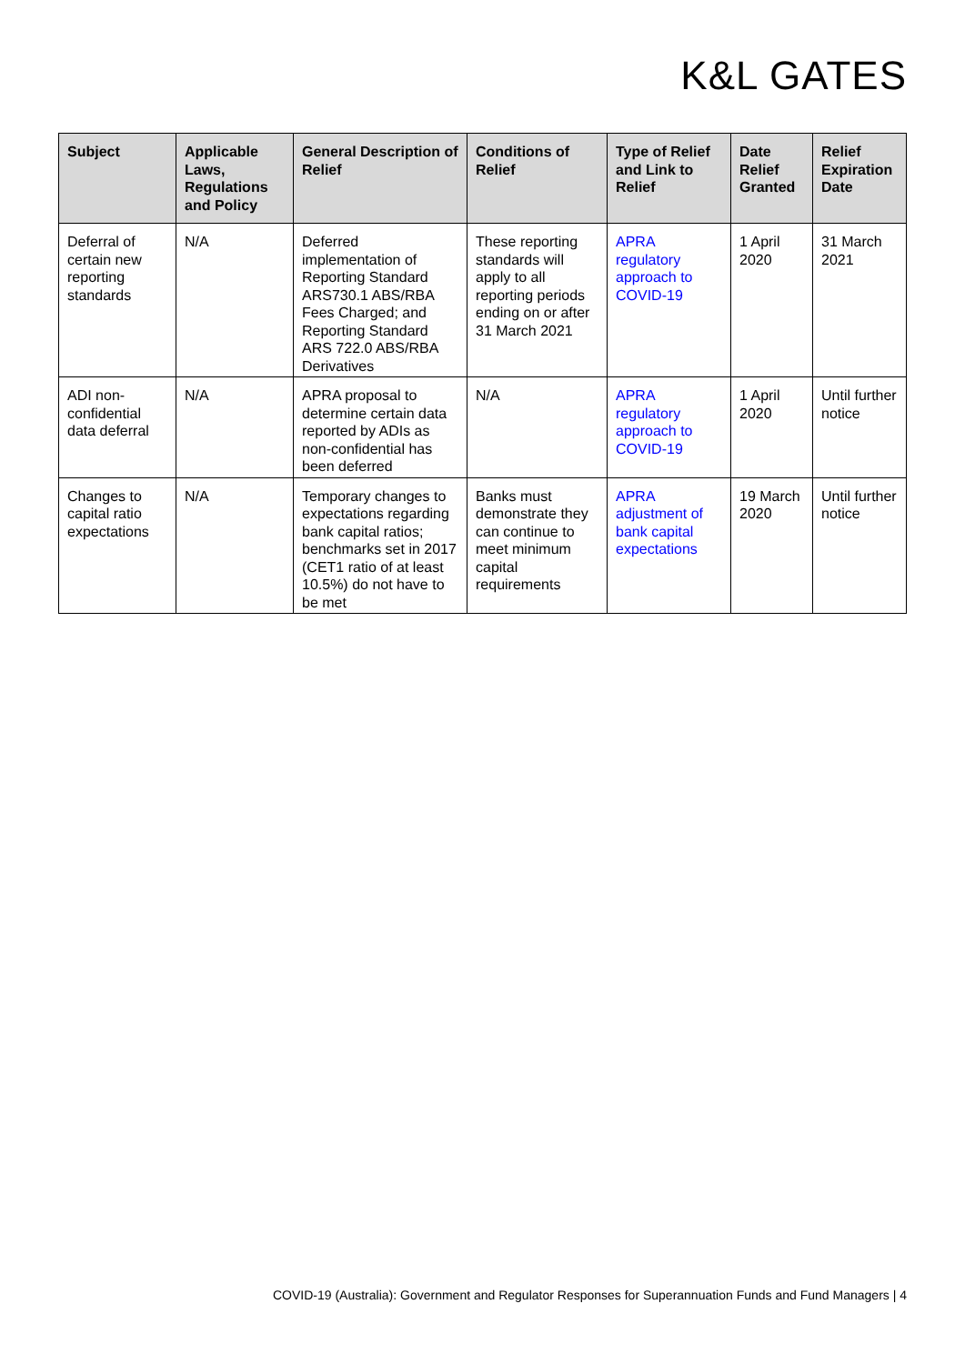K&L GATES
| Subject | Applicable Laws, Regulations and Policy | General Description of Relief | Conditions of Relief | Type of Relief and Link to Relief | Date Relief Granted | Relief Expiration Date |
| --- | --- | --- | --- | --- | --- | --- |
| Deferral of certain new reporting standards | N/A | Deferred implementation of Reporting Standard ARS730.1 ABS/RBA Fees Charged; and Reporting Standard ARS 722.0 ABS/RBA Derivatives | These reporting standards will apply to all reporting periods ending on or after 31 March 2021 | APRA regulatory approach to COVID-19 | 1 April 2020 | 31 March 2021 |
| ADI non-confidential data deferral | N/A | APRA proposal to determine certain data reported by ADIs as non-confidential has been deferred | N/A | APRA regulatory approach to COVID-19 | 1 April 2020 | Until further notice |
| Changes to capital ratio expectations | N/A | Temporary changes to expectations regarding bank capital ratios; benchmarks set in 2017 (CET1 ratio of at least 10.5%) do not have to be met | Banks must demonstrate they can continue to meet minimum capital requirements | APRA adjustment of bank capital expectations | 19 March 2020 | Until further notice |
COVID-19 (Australia): Government and Regulator Responses for Superannuation Funds and Fund Managers | 4